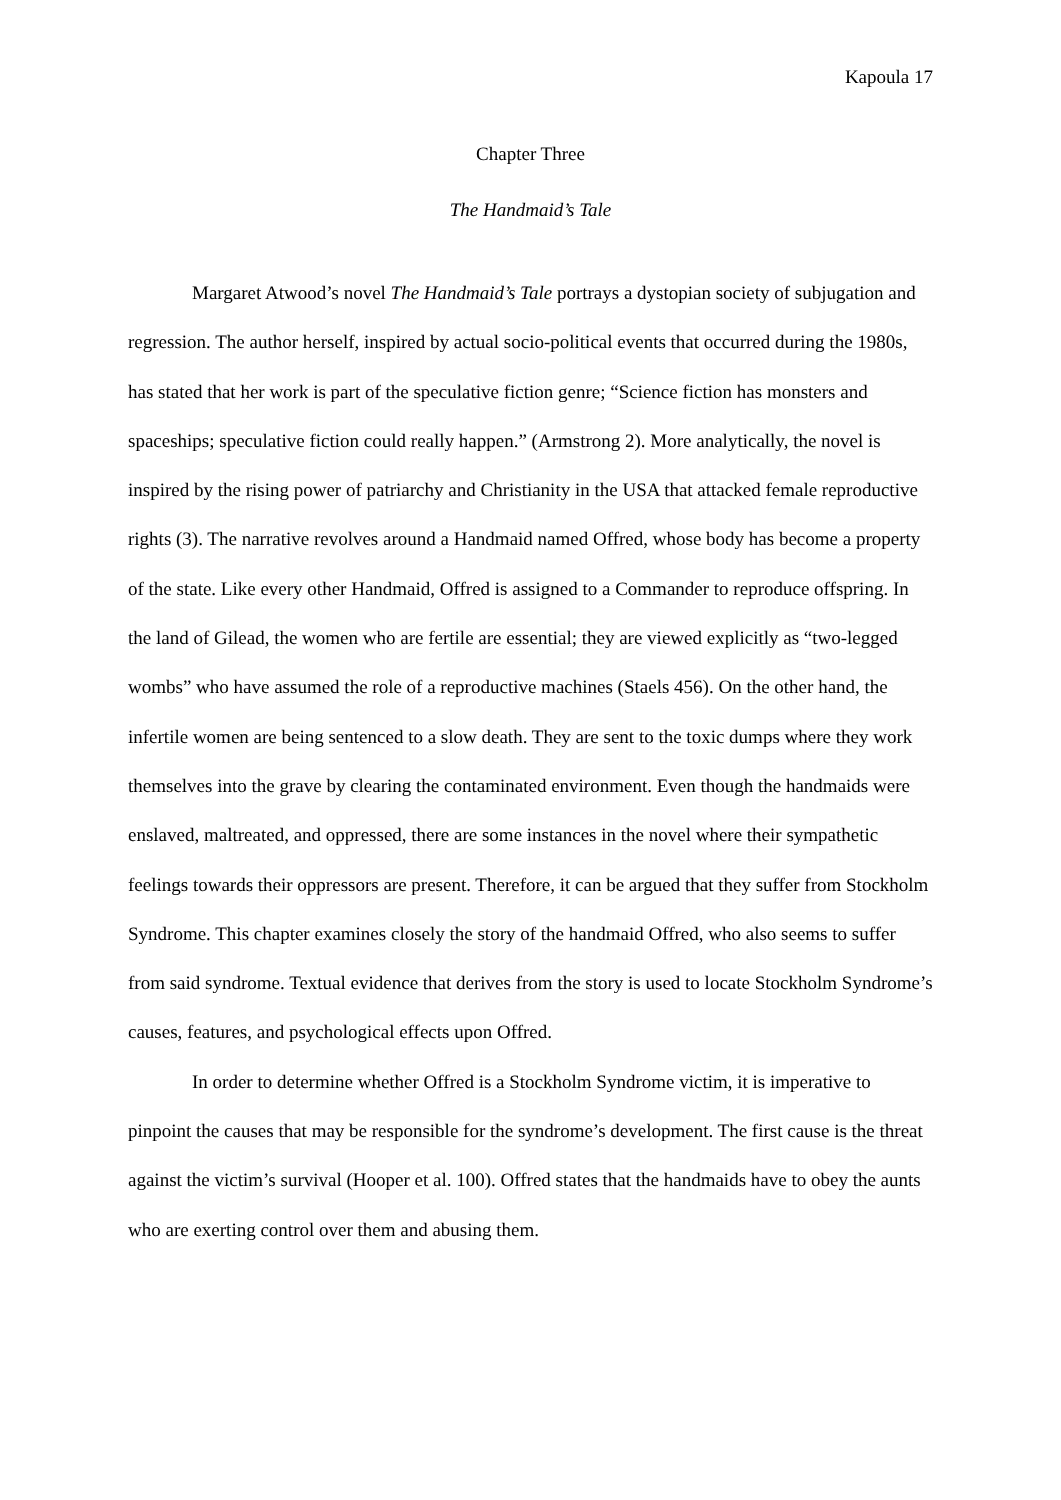Kapoula 17
Chapter Three
The Handmaid’s Tale
Margaret Atwood’s novel The Handmaid’s Tale portrays a dystopian society of subjugation and regression. The author herself, inspired by actual socio-political events that occurred during the 1980s, has stated that her work is part of the speculative fiction genre; “Science fiction has monsters and spaceships; speculative fiction could really happen.” (Armstrong 2). More analytically, the novel is inspired by the rising power of patriarchy and Christianity in the USA that attacked female reproductive rights (3). The narrative revolves around a Handmaid named Offred, whose body has become a property of the state. Like every other Handmaid, Offred is assigned to a Commander to reproduce offspring. In the land of Gilead, the women who are fertile are essential; they are viewed explicitly as “two-legged wombs” who have assumed the role of a reproductive machines (Staels 456). On the other hand, the infertile women are being sentenced to a slow death. They are sent to the toxic dumps where they work themselves into the grave by clearing the contaminated environment. Even though the handmaids were enslaved, maltreated, and oppressed, there are some instances in the novel where their sympathetic feelings towards their oppressors are present. Therefore, it can be argued that they suffer from Stockholm Syndrome. This chapter examines closely the story of the handmaid Offred, who also seems to suffer from said syndrome. Textual evidence that derives from the story is used to locate Stockholm Syndrome’s causes, features, and psychological effects upon Offred.
In order to determine whether Offred is a Stockholm Syndrome victim, it is imperative to pinpoint the causes that may be responsible for the syndrome’s development. The first cause is the threat against the victim’s survival (Hooper et al. 100). Offred states that the handmaids have to obey the aunts who are exerting control over them and abusing them.